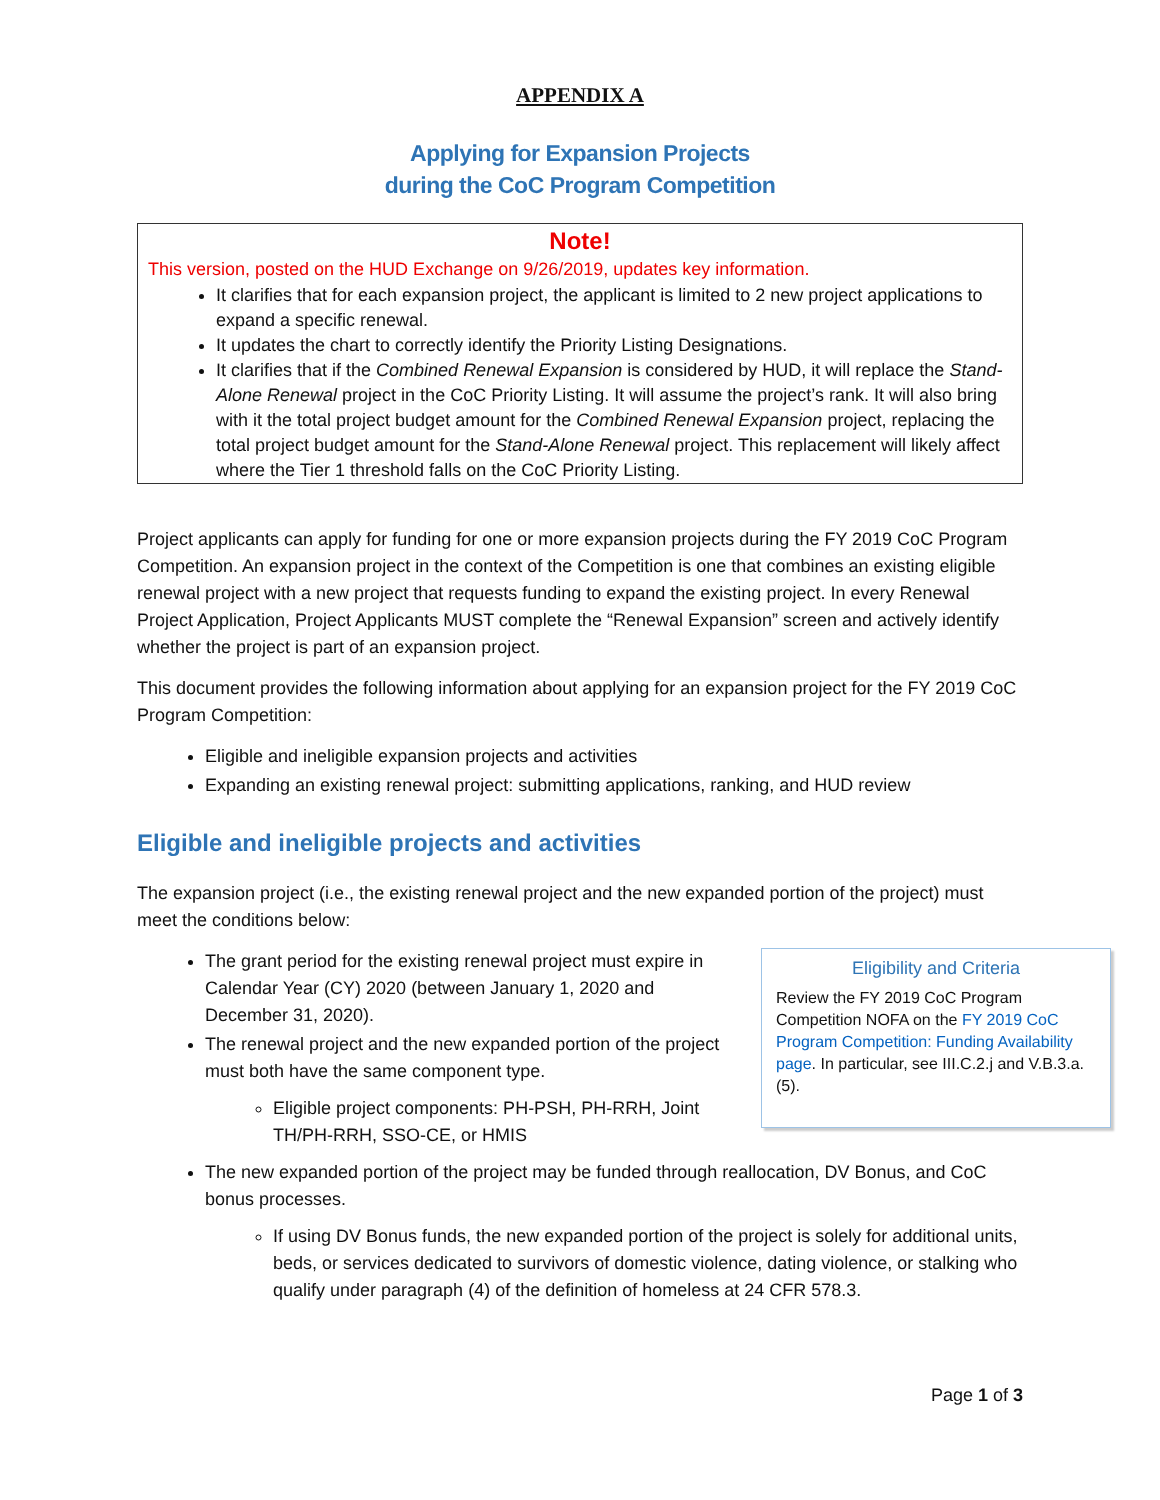APPENDIX A
Applying for Expansion Projects
during the CoC Program Competition
Note!
This version, posted on the HUD Exchange on 9/26/2019, updates key information.
It clarifies that for each expansion project, the applicant is limited to 2 new project applications to expand a specific renewal.
It updates the chart to correctly identify the Priority Listing Designations.
It clarifies that if the Combined Renewal Expansion is considered by HUD, it will replace the Stand-Alone Renewal project in the CoC Priority Listing. It will assume the project’s rank. It will also bring with it the total project budget amount for the Combined Renewal Expansion project, replacing the total project budget amount for the Stand-Alone Renewal project. This replacement will likely affect where the Tier 1 threshold falls on the CoC Priority Listing.
Project applicants can apply for funding for one or more expansion projects during the FY 2019 CoC Program Competition. An expansion project in the context of the Competition is one that combines an existing eligible renewal project with a new project that requests funding to expand the existing project. In every Renewal Project Application, Project Applicants MUST complete the “Renewal Expansion” screen and actively identify whether the project is part of an expansion project.
This document provides the following information about applying for an expansion project for the FY 2019 CoC Program Competition:
Eligible and ineligible expansion projects and activities
Expanding an existing renewal project: submitting applications, ranking, and HUD review
Eligible and ineligible projects and activities
The expansion project (i.e., the existing renewal project and the new expanded portion of the project) must meet the conditions below:
Eligibility and Criteria
Review the FY 2019 CoC Program Competition NOFA on the FY 2019 CoC Program Competition: Funding Availability page. In particular, see III.C.2.j and V.B.3.a.(5).
The grant period for the existing renewal project must expire in Calendar Year (CY) 2020 (between January 1, 2020 and December 31, 2020).
The renewal project and the new expanded portion of the project must both have the same component type.
Eligible project components: PH-PSH, PH-RRH, Joint TH/PH-RRH, SSO-CE, or HMIS
The new expanded portion of the project may be funded through reallocation, DV Bonus, and CoC bonus processes.
If using DV Bonus funds, the new expanded portion of the project is solely for additional units, beds, or services dedicated to survivors of domestic violence, dating violence, or stalking who qualify under paragraph (4) of the definition of homeless at 24 CFR 578.3.
Page 1 of 3